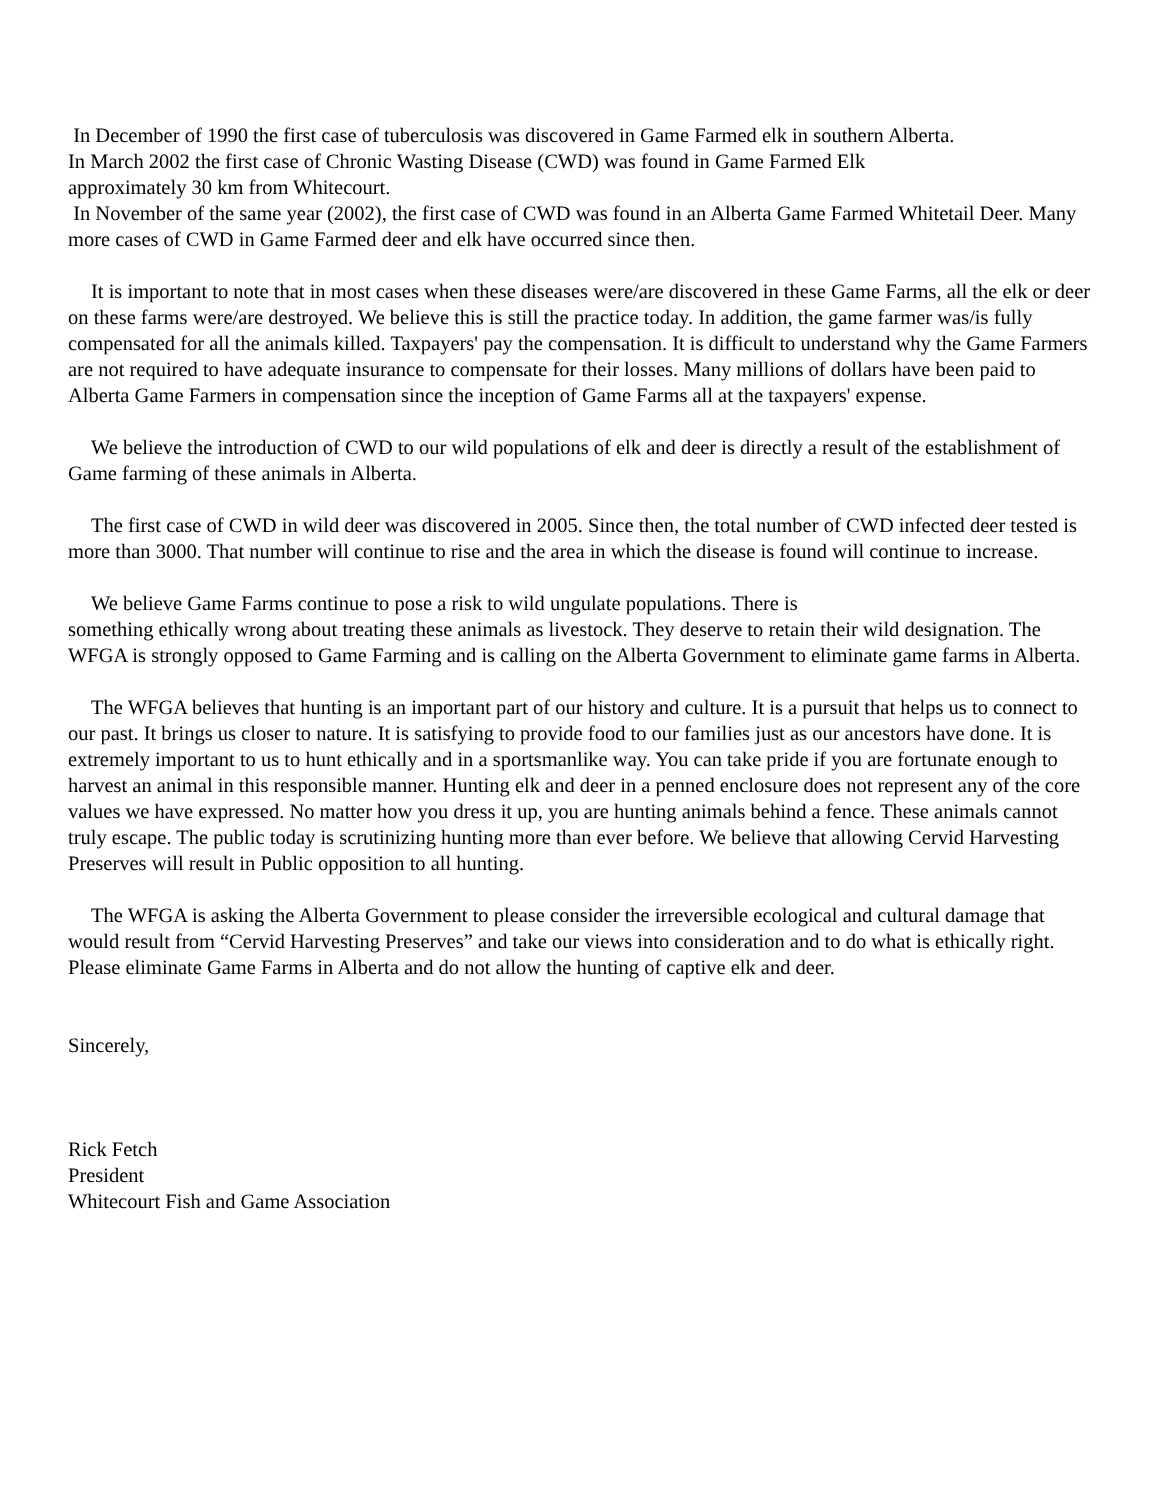In December of 1990 the first case of tuberculosis was discovered in Game Farmed elk in southern Alberta.
In March 2002 the first case of Chronic Wasting Disease (CWD) was found in Game Farmed Elk
approximately 30 km from Whitecourt.
In November of the same year (2002), the first case of CWD was found in an Alberta Game Farmed Whitetail Deer. Many more cases of CWD in Game Farmed deer and elk have occurred since then.
It is important to note that in most cases when these diseases were/are discovered in these Game Farms, all the elk or deer on these farms were/are destroyed. We believe this is still the practice today. In addition, the game farmer was/is fully compensated for all the animals killed. Taxpayers' pay the compensation. It is difficult to understand why the Game Farmers are not required to have adequate insurance to compensate for their losses. Many millions of dollars have been paid to Alberta Game Farmers in compensation since the inception of Game Farms all at the taxpayers' expense.
We believe the introduction of CWD to our wild populations of elk and deer is directly a result of the establishment of Game farming of these animals in Alberta.
The first case of CWD in wild deer was discovered in 2005. Since then, the total number of CWD infected deer tested is more than 3000. That number will continue to rise and the area in which the disease is found will continue to increase.
We believe Game Farms continue to pose a risk to wild ungulate populations. There is
something ethically wrong about treating these animals as livestock. They deserve to retain their wild designation. The WFGA is strongly opposed to Game Farming and is calling on the Alberta Government to eliminate game farms in Alberta.
The WFGA believes that hunting is an important part of our history and culture. It is a pursuit that helps us to connect to our past. It brings us closer to nature. It is satisfying to provide food to our families just as our ancestors have done. It is extremely important to us to hunt ethically and in a sportsmanlike way. You can take pride if you are fortunate enough to harvest an animal in this responsible manner. Hunting elk and deer in a penned enclosure does not represent any of the core values we have expressed. No matter how you dress it up, you are hunting animals behind a fence. These animals cannot truly escape. The public today is scrutinizing hunting more than ever before. We believe that allowing Cervid Harvesting Preserves will result in Public opposition to all hunting.
The WFGA is asking the Alberta Government to please consider the irreversible ecological and cultural damage that would result from “Cervid Harvesting Preserves” and take our views into consideration and to do what is ethically right. Please eliminate Game Farms in Alberta and do not allow the hunting of captive elk and deer.
Sincerely,
Rick Fetch
President
Whitecourt Fish and Game Association